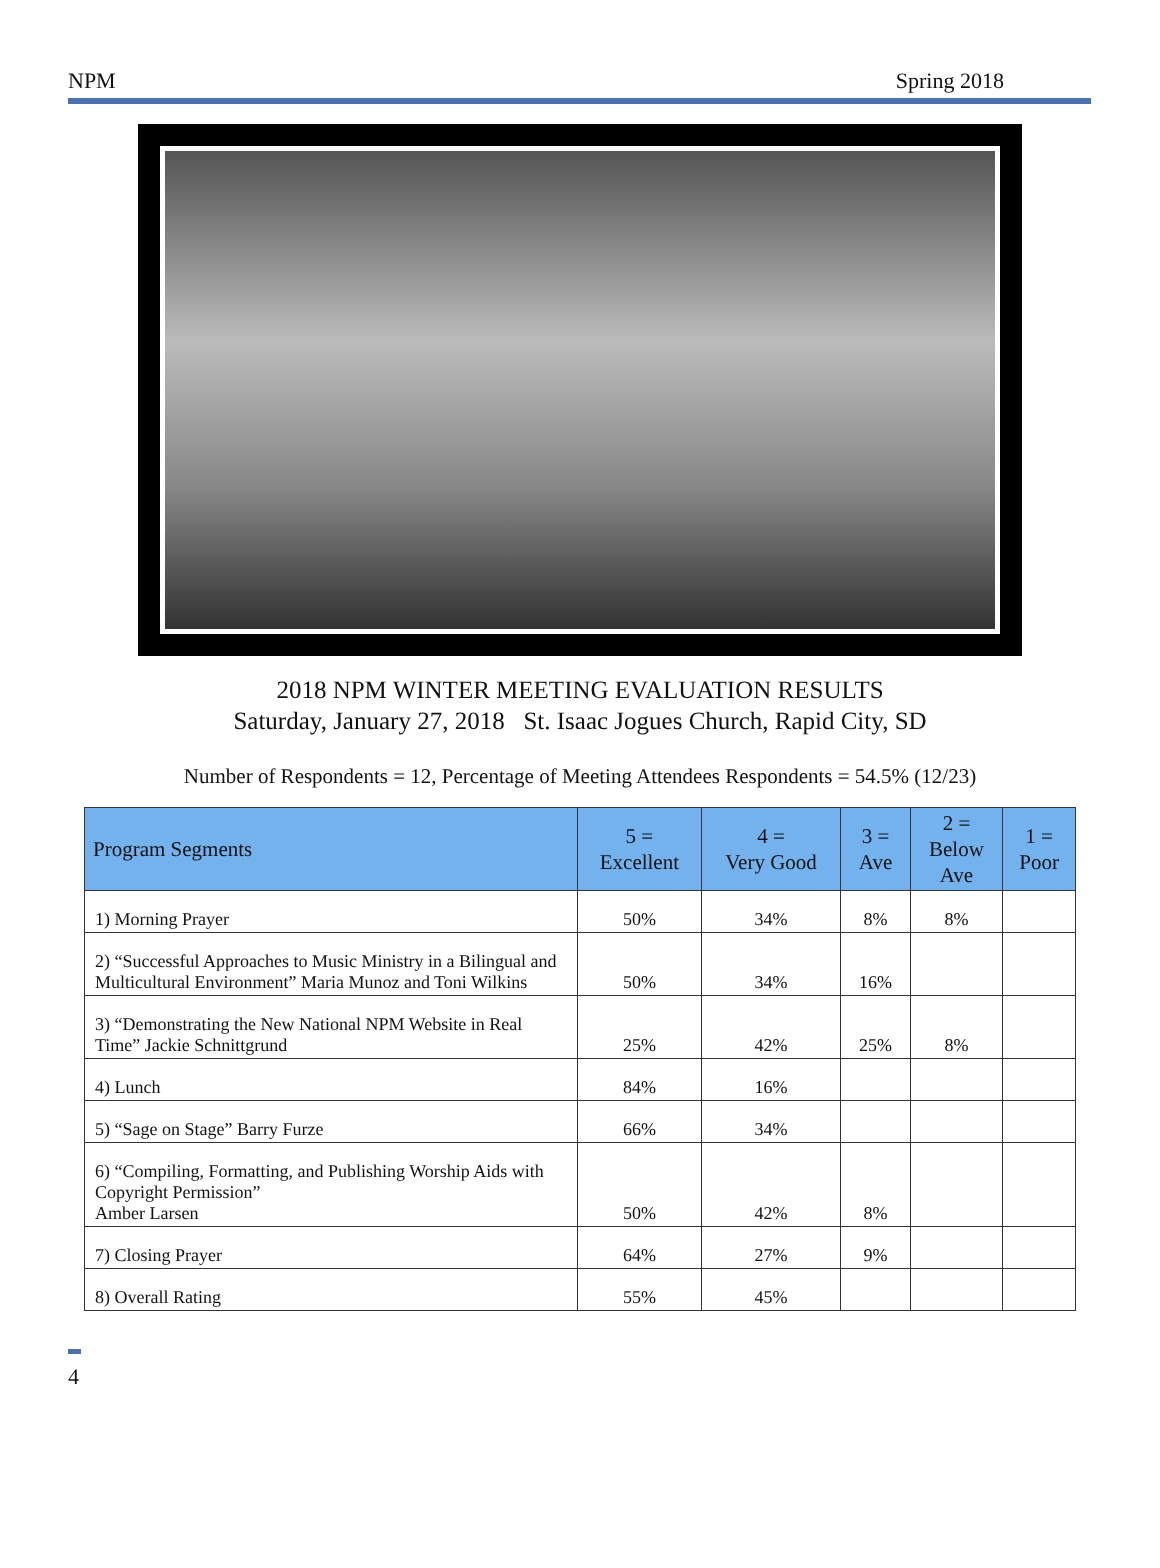NPM Spring 2018
2018 NPM WINTER MEETING EVALUATION RESULTS
Saturday, January 27, 2018 St. Isaac Jogues Church, Rapid City, SD
Number of Respondents = 12, Percentage of Meeting Attendees Respondents = 54.5% (12/23)
| Program Segments | 5 = Excellent | 4 = Very Good | 3 = Ave | 2 = Below Ave | 1 = Poor |
| --- | --- | --- | --- | --- | --- |
| 1) Morning Prayer | 50% | 34% | 8% | 8% | |
| 2) “Successful Approaches to Music Ministry in a Bilingual and Multicultural Environment” Maria Munoz and Toni Wilkins | 50% | 34% | 16% | | |
| 3) “Demonstrating the New National NPM Website in Real Time” Jackie Schnittgrund | 25% | 42% | 25% | 8% | |
| 4) Lunch | 84% | 16% | | | |
| 5) “Sage on Stage” Barry Furze | 66% | 34% | | | |
| 6) “Compiling, Formatting, and Publishing Worship Aids with Copyright Permission” Amber Larsen | 50% | 42% | 8% | | |
| 7) Closing Prayer | 64% | 27% | 9% | | |
| 8) Overall Rating | 55% | 45% | | | |
4